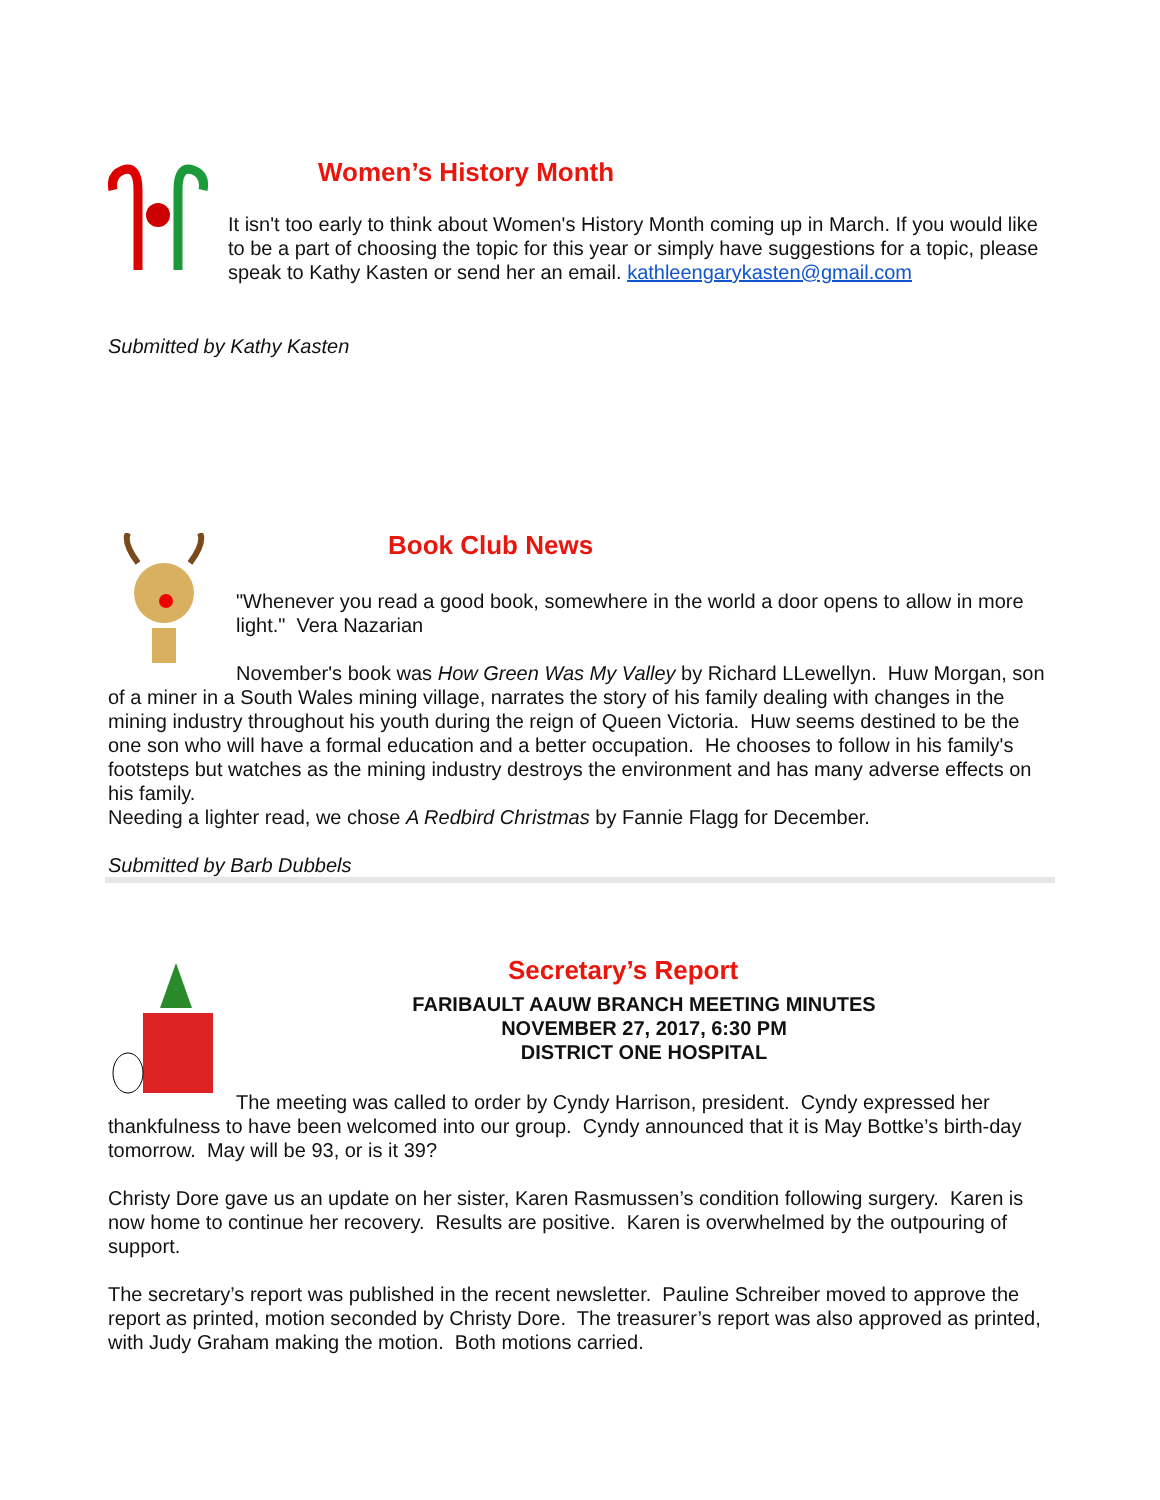Women’s History Month
It isn't too early to think about Women's History Month coming up in March. If you would like to be a part of choosing the topic for this year or simply have suggestions for a topic, please speak to Kathy Kasten or send her an email. kathleengarykasten@gmail.com
Submitted by Kathy Kasten
Book Club News
"Whenever you read a good book, somewhere in the world a door opens to allow in more light." Vera Nazarian
November's book was How Green Was My Valley by Richard LLewellyn. Huw Morgan, son of a miner in a South Wales mining village, narrates the story of his family dealing with changes in the mining industry throughout his youth during the reign of Queen Victoria. Huw seems destined to be the one son who will have a formal education and a better occupation. He chooses to follow in his family's footsteps but watches as the mining industry destroys the environment and has many adverse effects on his family.
Needing a lighter read, we chose A Redbird Christmas by Fannie Flagg for December.
Submitted by Barb Dubbels
Secretary’s Report
FARIBAULT AAUW BRANCH MEETING MINUTES
NOVEMBER 27, 2017, 6:30 PM
DISTRICT ONE HOSPITAL
The meeting was called to order by Cyndy Harrison, president. Cyndy expressed her thankfulness to have been welcomed into our group. Cyndy announced that it is May Bottke’s birth-day tomorrow. May will be 93, or is it 39?
Christy Dore gave us an update on her sister, Karen Rasmussen’s condition following surgery. Karen is now home to continue her recovery. Results are positive. Karen is overwhelmed by the outpouring of support.
The secretary’s report was published in the recent newsletter. Pauline Schreiber moved to approve the report as printed, motion seconded by Christy Dore. The treasurer’s report was also approved as printed, with Judy Graham making the motion. Both motions carried.